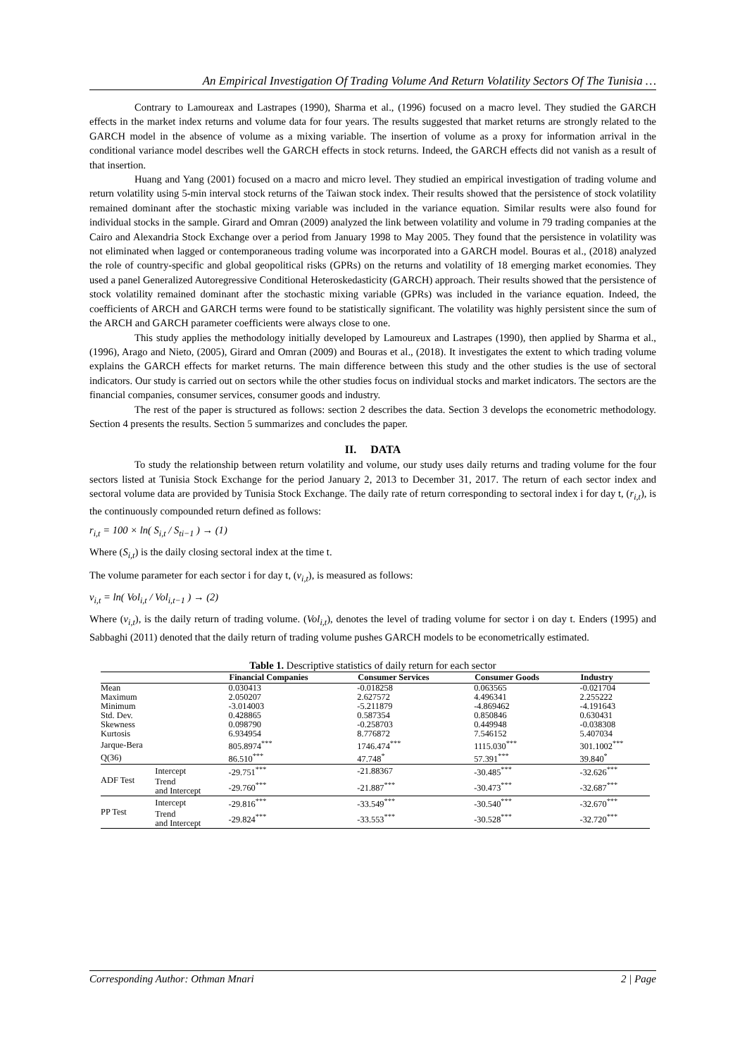An Empirical Investigation Of Trading Volume And Return Volatility Sectors Of The Tunisia …
Contrary to Lamoureax and Lastrapes (1990), Sharma et al., (1996) focused on a macro level. They studied the GARCH effects in the market index returns and volume data for four years. The results suggested that market returns are strongly related to the GARCH model in the absence of volume as a mixing variable. The insertion of volume as a proxy for information arrival in the conditional variance model describes well the GARCH effects in stock returns. Indeed, the GARCH effects did not vanish as a result of that insertion.
Huang and Yang (2001) focused on a macro and micro level. They studied an empirical investigation of trading volume and return volatility using 5-min interval stock returns of the Taiwan stock index. Their results showed that the persistence of stock volatility remained dominant after the stochastic mixing variable was included in the variance equation. Similar results were also found for individual stocks in the sample. Girard and Omran (2009) analyzed the link between volatility and volume in 79 trading companies at the Cairo and Alexandria Stock Exchange over a period from January 1998 to May 2005. They found that the persistence in volatility was not eliminated when lagged or contemporaneous trading volume was incorporated into a GARCH model. Bouras et al., (2018) analyzed the role of country-specific and global geopolitical risks (GPRs) on the returns and volatility of 18 emerging market economies. They used a panel Generalized Autoregressive Conditional Heteroskedasticity (GARCH) approach. Their results showed that the persistence of stock volatility remained dominant after the stochastic mixing variable (GPRs) was included in the variance equation. Indeed, the coefficients of ARCH and GARCH terms were found to be statistically significant. The volatility was highly persistent since the sum of the ARCH and GARCH parameter coefficients were always close to one.
This study applies the methodology initially developed by Lamoureux and Lastrapes (1990), then applied by Sharma et al., (1996), Arago and Nieto, (2005), Girard and Omran (2009) and Bouras et al., (2018). It investigates the extent to which trading volume explains the GARCH effects for market returns. The main difference between this study and the other studies is the use of sectoral indicators. Our study is carried out on sectors while the other studies focus on individual stocks and market indicators. The sectors are the financial companies, consumer services, consumer goods and industry.
The rest of the paper is structured as follows: section 2 describes the data. Section 3 develops the econometric methodology. Section 4 presents the results. Section 5 summarizes and concludes the paper.
II. DATA
To study the relationship between return volatility and volume, our study uses daily returns and trading volume for the four sectors listed at Tunisia Stock Exchange for the period January 2, 2013 to December 31, 2017. The return of each sector index and sectoral volume data are provided by Tunisia Stock Exchange. The daily rate of return corresponding to sectoral index i for day t, (r<sub>i,t</sub>), is the continuously compounded return defined as follows:
r<sub>i,t</sub> = 100 × ln( S<sub>i,t</sub> / S<sub>ti−1</sub> ) → (1)
Where (S<sub>i,t</sub>) is the daily closing sectoral index at the time t.
The volume parameter for each sector i for day t, (v<sub>i,t</sub>), is measured as follows:
v<sub>i,t</sub> = ln( Vol<sub>i,t</sub> / Vol<sub>i,t−1</sub> ) → (2)
Where (v<sub>i,t</sub>), is the daily return of trading volume. (Vol<sub>i,t</sub>), denotes the level of trading volume for sector i on day t. Enders (1995) and Sabbaghi (2011) denoted that the daily return of trading volume pushes GARCH models to be econometrically estimated.
Table 1. Descriptive statistics of daily return for each sector
| | | Financial Companies | Consumer Services | Consumer Goods | Industry |
| --- | --- | --- | --- | --- | --- |
| Mean | | 0.030413 | -0.018258 | 0.063565 | -0.021704 |
| Maximum | | 2.050207 | 2.627572 | 4.496341 | 2.255222 |
| Minimum | | -3.014003 | -5.211879 | -4.869462 | -4.191643 |
| Std. Dev. | | 0.428865 | 0.587354 | 0.850846 | 0.630431 |
| Skewness | | 0.098790 | -0.258703 | 0.449948 | -0.038308 |
| Kurtosis | | 6.934954 | 8.776872 | 7.546152 | 5.407034 |
| Jarque-Bera | | 805.8974<sup>***</sup> | 1746.474<sup>***</sup> | 1115.030<sup>***</sup> | 301.1002<sup>***</sup> |
| Q(36) | | 86.510<sup>***</sup> | 47.748<sup>*</sup> | 57.391<sup>***</sup> | 39.840<sup>*</sup> |
| ADF Test | Intercept | -29.751<sup>***</sup> | -21.88367 | -30.485<sup>***</sup> | -32.626<sup>***</sup> |
| | Trend and Intercept | -29.760<sup>***</sup> | -21.887<sup>***</sup> | -30.473<sup>***</sup> | -32.687<sup>***</sup> |
| PP Test | Intercept | -29.816<sup>***</sup> | -33.549<sup>***</sup> | -30.540<sup>***</sup> | -32.670<sup>***</sup> |
| | Trend and Intercept | -29.824<sup>***</sup> | -33.553<sup>***</sup> | -30.528<sup>***</sup> | -32.720<sup>***</sup> |
Corresponding Author: Othman Mnari 2 | Page